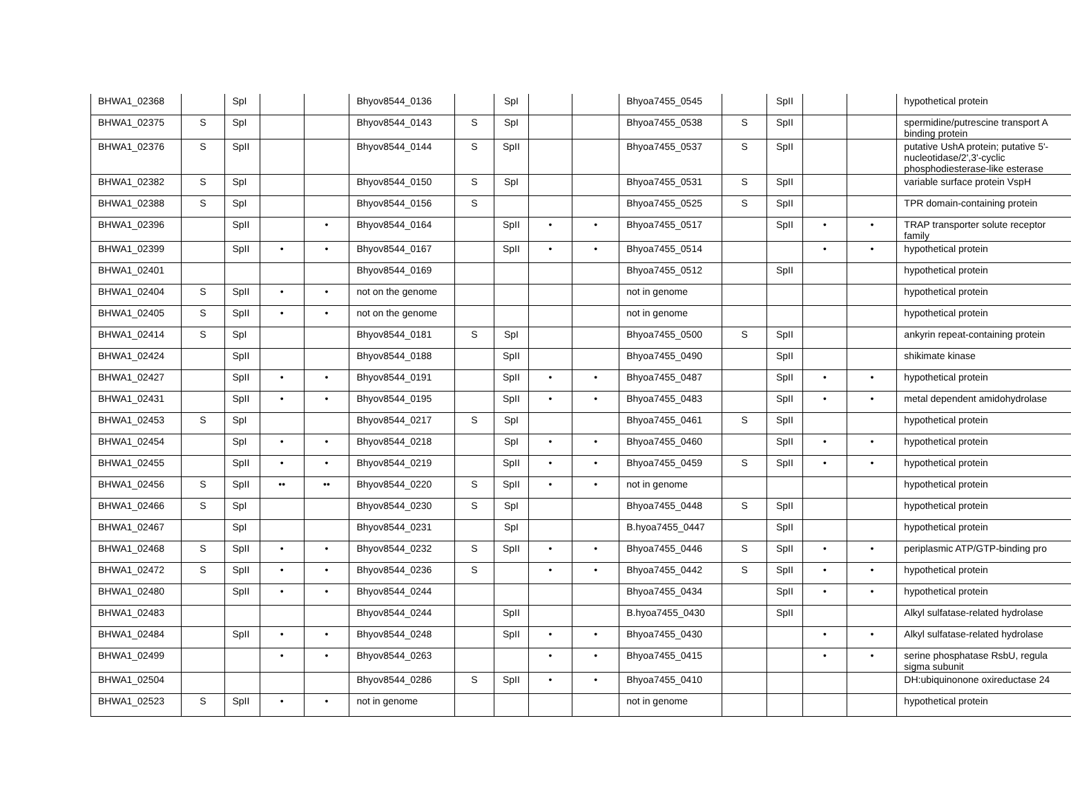| BHWA1_02368 | | SpI | | | Bhyov8544_0136 | | SpI | | | Bhyoa7455_0545 | | SpII | | | hypothetical protein |
| BHWA1_02375 | S | SpI | | | Bhyov8544_0143 | S | SpI | | | Bhyoa7455_0538 | S | SpII | | | spermidine/putrescine transport A binding protein |
| BHWA1_02376 | S | SpII | | | Bhyov8544_0144 | S | SpII | | | Bhyoa7455_0537 | S | SpII | | | putative UshA protein; putative 5'-nucleotidase/2',3'-cyclic phosphodiesterase-like esterase |
| BHWA1_02382 | S | SpI | | | Bhyov8544_0150 | S | SpI | | | Bhyoa7455_0531 | S | SpII | | | variable surface protein VspH |
| BHWA1_02388 | S | SpI | | | Bhyov8544_0156 | S | | | | Bhyoa7455_0525 | S | SpII | | | TPR domain-containing protein |
| BHWA1_02396 | | SpII | | • | Bhyov8544_0164 | | SpII | • | • | Bhyoa7455_0517 | | SpII | • | • | TRAP transporter solute receptor family |
| BHWA1_02399 | | SpII | • | • | Bhyov8544_0167 | | SpII | • | • | Bhyoa7455_0514 | | | • | • | hypothetical protein |
| BHWA1_02401 | | | | | Bhyov8544_0169 | | | | | Bhyoa7455_0512 | | SpII | | | hypothetical protein |
| BHWA1_02404 | S | SpII | • | • | not on the genome | | | | | not in genome | | | | | hypothetical protein |
| BHWA1_02405 | S | SpII | • | • | not on the genome | | | | | not in genome | | | | | hypothetical protein |
| BHWA1_02414 | S | SpI | | | Bhyov8544_0181 | S | SpI | | | Bhyoa7455_0500 | S | SpII | | | ankyrin repeat-containing protein |
| BHWA1_02424 | | SpII | | | Bhyov8544_0188 | | SpII | | | Bhyoa7455_0490 | | SpII | | | shikimate kinase |
| BHWA1_02427 | | SpII | • | • | Bhyov8544_0191 | | SpII | • | • | Bhyoa7455_0487 | | SpII | • | • | hypothetical protein |
| BHWA1_02431 | | SpII | • | • | Bhyov8544_0195 | | SpII | • | • | Bhyoa7455_0483 | | SpII | • | • | metal dependent amidohydrolase |
| BHWA1_02453 | S | SpI | | | Bhyov8544_0217 | S | SpI | | | Bhyoa7455_0461 | S | SpII | | | hypothetical protein |
| BHWA1_02454 | | SpI | • | • | Bhyov8544_0218 | | SpI | • | • | Bhyoa7455_0460 | | SpII | • | • | hypothetical protein |
| BHWA1_02455 | | SpII | • | • | Bhyov8544_0219 | | SpII | • | • | Bhyoa7455_0459 | S | SpII | • | • | hypothetical protein |
| BHWA1_02456 | S | SpII | •• | •• | Bhyov8544_0220 | S | SpII | • | • | not in genome | | | | | hypothetical protein |
| BHWA1_02466 | S | SpI | | | Bhyov8544_0230 | S | SpI | | | Bhyoa7455_0448 | S | SpII | | | hypothetical protein |
| BHWA1_02467 | | SpI | | | Bhyov8544_0231 | | SpI | | | B.hyoa7455_0447 | | SpII | | | hypothetical protein |
| BHWA1_02468 | S | SpII | • | • | Bhyov8544_0232 | S | SpII | • | • | Bhyoa7455_0446 | S | SpII | • | • | periplasmic ATP/GTP-binding pro |
| BHWA1_02472 | S | SpII | • | • | Bhyov8544_0236 | S | | • | • | Bhyoa7455_0442 | S | SpII | • | • | hypothetical protein |
| BHWA1_02480 | | SpII | • | • | Bhyov8544_0244 | | | | | Bhyoa7455_0434 | | SpII | • | • | hypothetical protein |
| BHWA1_02483 | | | | | Bhyov8544_0244 | | SpII | | | B.hyoa7455_0430 | | SpII | | | Alkyl sulfatase-related hydrolase |
| BHWA1_02484 | | SpII | • | • | Bhyov8544_0248 | | SpII | • | • | Bhyoa7455_0430 | | | • | • | Alkyl sulfatase-related hydrolase |
| BHWA1_02499 | | | • | • | Bhyov8544_0263 | | | • | • | Bhyoa7455_0415 | | | • | • | serine phosphatase RsbU, regula sigma subunit |
| BHWA1_02504 | | | | | Bhyov8544_0286 | S | SpII | • | • | Bhyoa7455_0410 | | | | | DH:ubiquinonone oxireductase 24 |
| BHWA1_02523 | S | SpII | • | • | not in genome | | | | | not in genome | | | | | hypothetical protein |